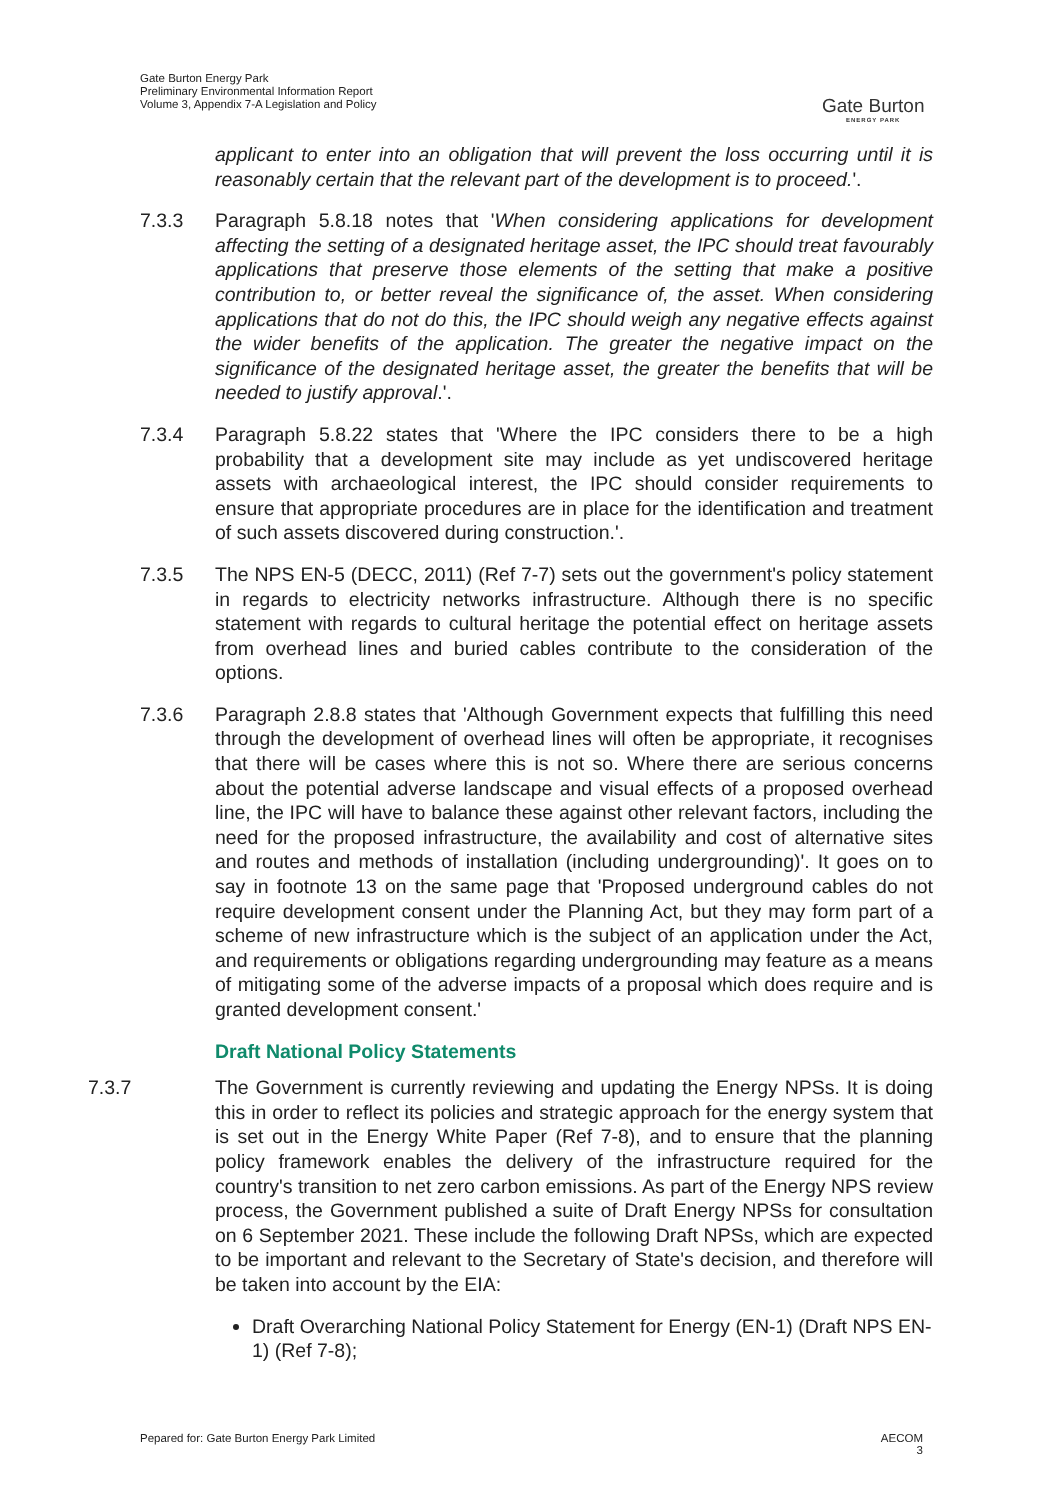Gate Burton Energy Park
Preliminary Environmental Information Report
Volume 3, Appendix 7-A Legislation and Policy
Gate Burton
ENERGY PARK
applicant to enter into an obligation that will prevent the loss occurring until it is reasonably certain that the relevant part of the development is to proceed.'.
7.3.3 Paragraph 5.8.18 notes that 'When considering applications for development affecting the setting of a designated heritage asset, the IPC should treat favourably applications that preserve those elements of the setting that make a positive contribution to, or better reveal the significance of, the asset. When considering applications that do not do this, the IPC should weigh any negative effects against the wider benefits of the application. The greater the negative impact on the significance of the designated heritage asset, the greater the benefits that will be needed to justify approval.'.
7.3.4 Paragraph 5.8.22 states that 'Where the IPC considers there to be a high probability that a development site may include as yet undiscovered heritage assets with archaeological interest, the IPC should consider requirements to ensure that appropriate procedures are in place for the identification and treatment of such assets discovered during construction.'.
7.3.5 The NPS EN-5 (DECC, 2011) (Ref 7-7) sets out the government's policy statement in regards to electricity networks infrastructure. Although there is no specific statement with regards to cultural heritage the potential effect on heritage assets from overhead lines and buried cables contribute to the consideration of the options.
7.3.6 Paragraph 2.8.8 states that 'Although Government expects that fulfilling this need through the development of overhead lines will often be appropriate, it recognises that there will be cases where this is not so. Where there are serious concerns about the potential adverse landscape and visual effects of a proposed overhead line, the IPC will have to balance these against other relevant factors, including the need for the proposed infrastructure, the availability and cost of alternative sites and routes and methods of installation (including undergrounding)'. It goes on to say in footnote 13 on the same page that 'Proposed underground cables do not require development consent under the Planning Act, but they may form part of a scheme of new infrastructure which is the subject of an application under the Act, and requirements or obligations regarding undergrounding may feature as a means of mitigating some of the adverse impacts of a proposal which does require and is granted development consent.'
Draft National Policy Statements
7.3.7 The Government is currently reviewing and updating the Energy NPSs. It is doing this in order to reflect its policies and strategic approach for the energy system that is set out in the Energy White Paper (Ref 7-8), and to ensure that the planning policy framework enables the delivery of the infrastructure required for the country's transition to net zero carbon emissions. As part of the Energy NPS review process, the Government published a suite of Draft Energy NPSs for consultation on 6 September 2021. These include the following Draft NPSs, which are expected to be important and relevant to the Secretary of State's decision, and therefore will be taken into account by the EIA:
Draft Overarching National Policy Statement for Energy (EN-1) (Draft NPS EN-1) (Ref 7-8);
Pepared for: Gate Burton Energy Park Limited AECOM
3